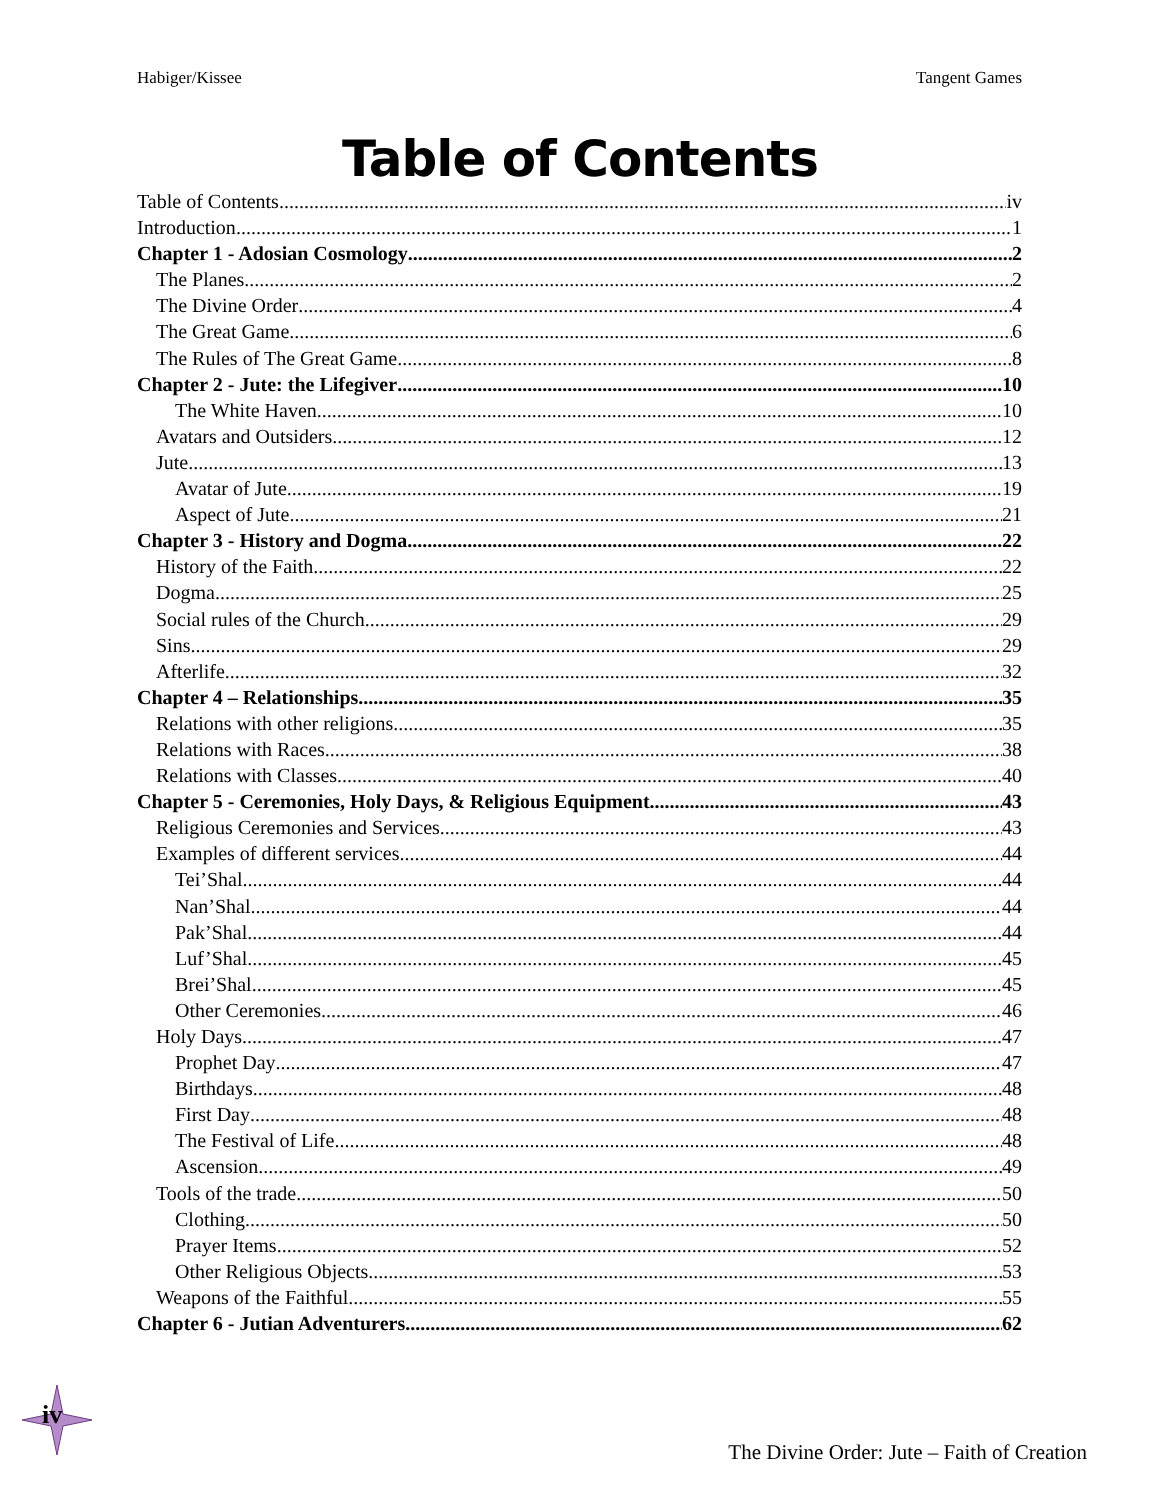Habiger/Kissee Tangent Games
Table of Contents
Table of Contents iv
Introduction 1
Chapter 1 - Adosian Cosmology 2
The Planes 2
The Divine Order 4
The Great Game 6
The Rules of The Great Game 8
Chapter 2 - Jute: the Lifegiver 10
The White Haven 10
Avatars and Outsiders 12
Jute 13
Avatar of Jute 19
Aspect of Jute 21
Chapter 3 - History and Dogma 22
History of the Faith 22
Dogma 25
Social rules of the Church 29
Sins 29
Afterlife 32
Chapter 4 – Relationships 35
Relations with other religions 35
Relations with Races 38
Relations with Classes 40
Chapter 5 - Ceremonies, Holy Days, & Religious Equipment 43
Religious Ceremonies and Services 43
Examples of different services 44
Tei’Shal 44
Nan’Shal 44
Pak’Shal 44
Luf’Shal 45
Brei’Shal 45
Other Ceremonies 46
Holy Days 47
Prophet Day 47
Birthdays 48
First Day 48
The Festival of Life 48
Ascension 49
Tools of the trade 50
Clothing 50
Prayer Items 52
Other Religious Objects 53
Weapons of the Faithful 55
Chapter 6 - Jutian Adventurers 62
iv
The Divine Order: Jute – Faith of Creation